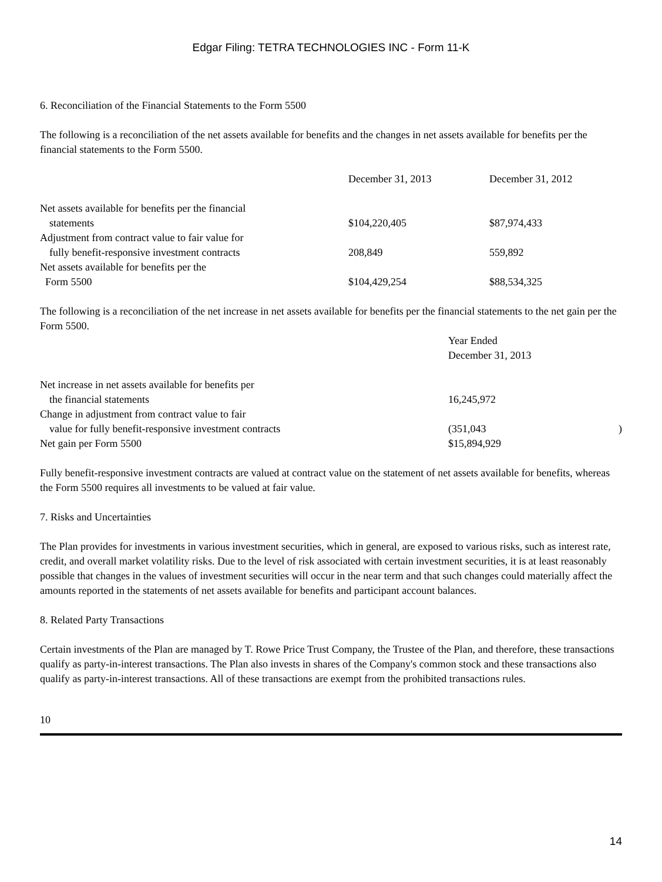Edgar Filing: TETRA TECHNOLOGIES INC - Form 11-K
6. Reconciliation of the Financial Statements to the Form 5500
The following is a reconciliation of the net assets available for benefits and the changes in net assets available for benefits per the financial statements to the Form 5500.
| | December 31, 2013 | December 31, 2012 |
| --- | --- | --- |
| Net assets available for benefits per the financial statements | $104,220,405 | $87,974,433 |
| Adjustment from contract value to fair value for fully benefit-responsive investment contracts | 208,849 | 559,892 |
| Net assets available for benefits per the Form 5500 | $104,429,254 | $88,534,325 |
The following is a reconciliation of the net increase in net assets available for benefits per the financial statements to the net gain per the Form 5500.
| | Year Ended December 31, 2013 | |
| --- | --- | --- |
| Net increase in net assets available for benefits per the financial statements | 16,245,972 | |
| Change in adjustment from contract value to fair value for fully benefit-responsive investment contracts | (351,043 | ) |
| Net gain per Form 5500 | $15,894,929 | |
Fully benefit-responsive investment contracts are valued at contract value on the statement of net assets available for benefits, whereas the Form 5500 requires all investments to be valued at fair value.
7. Risks and Uncertainties
The Plan provides for investments in various investment securities, which in general, are exposed to various risks, such as interest rate, credit, and overall market volatility risks. Due to the level of risk associated with certain investment securities, it is at least reasonably possible that changes in the values of investment securities will occur in the near term and that such changes could materially affect the amounts reported in the statements of net assets available for benefits and participant account balances.
8. Related Party Transactions
Certain investments of the Plan are managed by T. Rowe Price Trust Company, the Trustee of the Plan, and therefore, these transactions qualify as party-in-interest transactions. The Plan also invests in shares of the Company's common stock and these transactions also qualify as party-in-interest transactions. All of these transactions are exempt from the prohibited transactions rules.
10
14